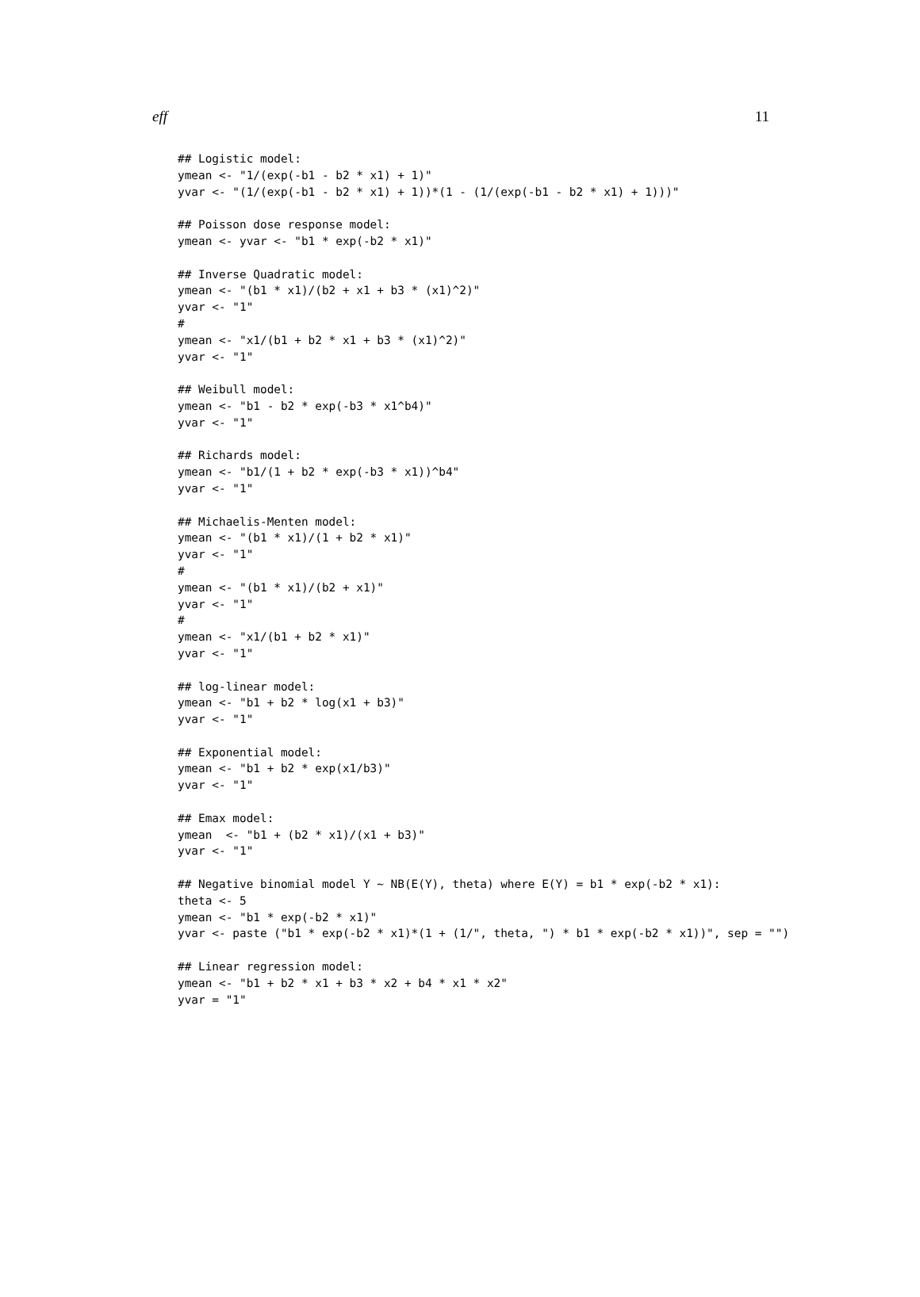eff 11
## Logistic model:
ymean <- "1/(exp(-b1 - b2 * x1) + 1)"
yvar <- "(1/(exp(-b1 - b2 * x1) + 1))*(1 - (1/(exp(-b1 - b2 * x1) + 1)))"

## Poisson dose response model:
ymean <- yvar <- "b1 * exp(-b2 * x1)"

## Inverse Quadratic model:
ymean <- "(b1 * x1)/(b2 + x1 + b3 * (x1)^2)"
yvar <- "1"
#
ymean <- "x1/(b1 + b2 * x1 + b3 * (x1)^2)"
yvar <- "1"

## Weibull model:
ymean <- "b1 - b2 * exp(-b3 * x1^b4)"
yvar <- "1"

## Richards model:
ymean <- "b1/(1 + b2 * exp(-b3 * x1))^b4"
yvar <- "1"

## Michaelis-Menten model:
ymean <- "(b1 * x1)/(1 + b2 * x1)"
yvar <- "1"
#
ymean <- "(b1 * x1)/(b2 + x1)"
yvar <- "1"
#
ymean <- "x1/(b1 + b2 * x1)"
yvar <- "1"

## log-linear model:
ymean <- "b1 + b2 * log(x1 + b3)"
yvar <- "1"

## Exponential model:
ymean <- "b1 + b2 * exp(x1/b3)"
yvar <- "1"

## Emax model:
ymean  <- "b1 + (b2 * x1)/(x1 + b3)"
yvar <- "1"

## Negative binomial model Y ~ NB(E(Y), theta) where E(Y) = b1 * exp(-b2 * x1):
theta <- 5
ymean <- "b1 * exp(-b2 * x1)"
yvar <- paste ("b1 * exp(-b2 * x1)*(1 + (1/", theta, ") * b1 * exp(-b2 * x1))", sep = "")

## Linear regression model:
ymean <- "b1 + b2 * x1 + b3 * x2 + b4 * x1 * x2"
yvar = "1"